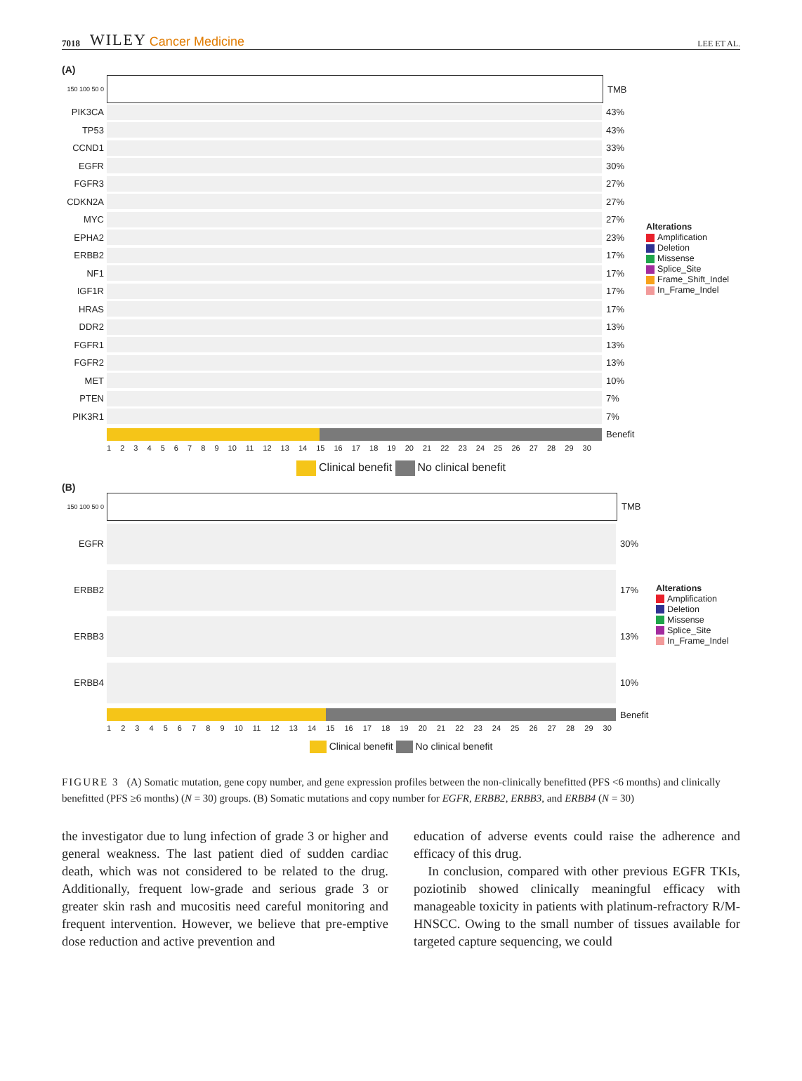7018 WILEY Cancer Medicine LEE ET AL.
(A)
150 100 50 0
TMB
PIK3CA 43%
TP53 43%
CCND1 33%
EGFR 30%
FGFR3 27%
CDKN2A 27%
MYC 27%
EPHA2 23%
ERBB2 17%
NF1 17%
IGF1R 17%
HRAS 17%
DDR2 13%
FGFR1 13%
FGFR2 13%
MET 10%
PTEN 7%
PIK3R1 7%
Benefit
1 2 3 4 5 6 7 8 9 10 11 12 13 14 15 16 17 18 19 20 21 22 23 24 25 26 27 28 29 30
Clinical benefit No clinical benefit
Alterations
Amplification
Deletion
Missense
Splice_Site
Frame_Shift_Indel
In_Frame_Indel
(B)
150 100 50 0
TMB
EGFR 30%
ERBB2 17%
ERBB3 13%
ERBB4 10%
Benefit
1 2 3 4 5 6 7 8 9 10 11 12 13 14 15 16 17 18 19 20 21 22 23 24 25 26 27 28 29 30
Clinical benefit No clinical benefit
Alterations
Amplification
Deletion
Missense
Splice_Site
In_Frame_Indel
FIGURE 3 (A) Somatic mutation, gene copy number, and gene expression profiles between the non-clinically benefitted (PFS <6 months) and clinically benefitted (PFS ≥6 months) (N = 30) groups. (B) Somatic mutations and copy number for EGFR, ERBB2, ERBB3, and ERBB4 (N = 30)
the investigator due to lung infection of grade 3 or higher and general weakness. The last patient died of sudden cardiac death, which was not considered to be related to the drug. Additionally, frequent low-grade and serious grade 3 or greater skin rash and mucositis need careful monitoring and frequent intervention. However, we believe that pre-emptive dose reduction and active prevention and
education of adverse events could raise the adherence and efficacy of this drug.
In conclusion, compared with other previous EGFR TKIs, poziotinib showed clinically meaningful efficacy with manageable toxicity in patients with platinum-refractory R/M-HNSCC. Owing to the small number of tissues available for targeted capture sequencing, we could